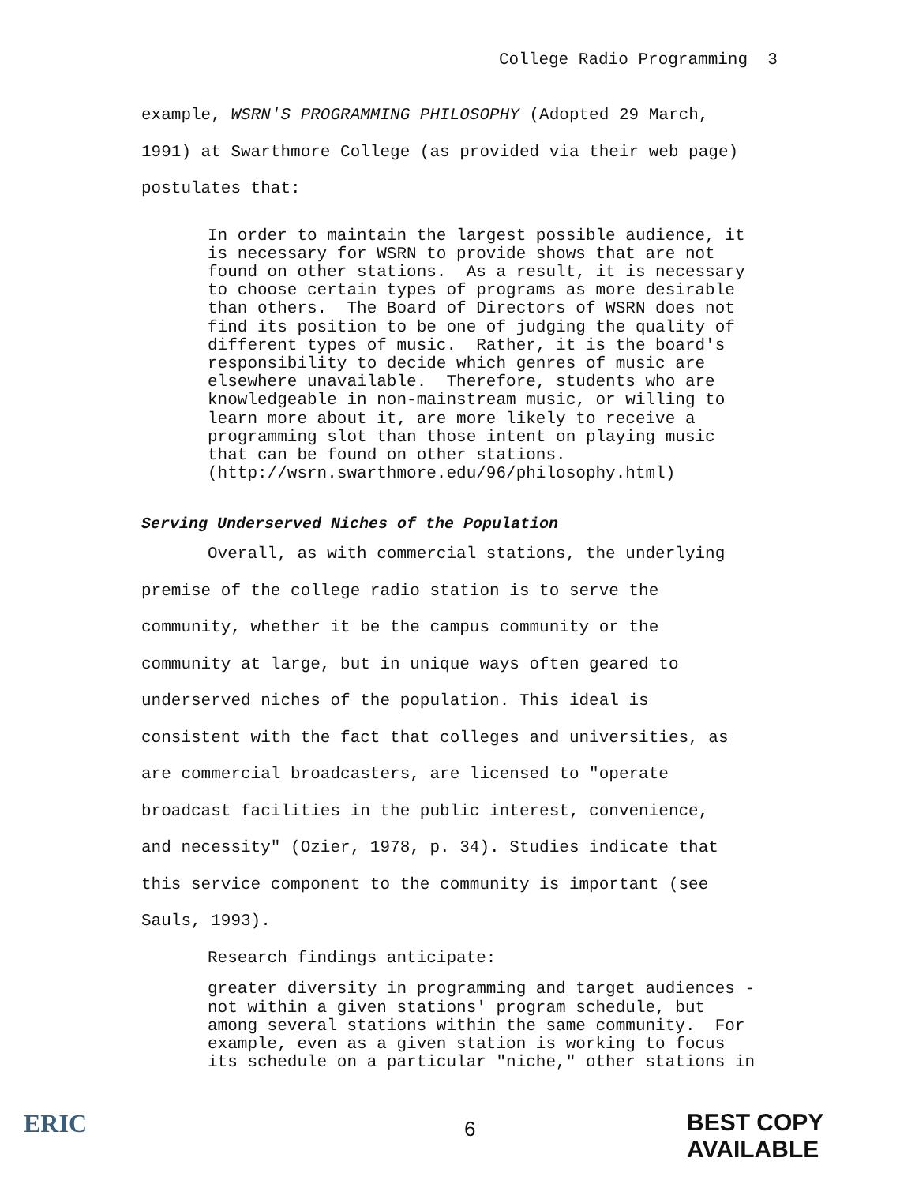College Radio Programming 3
example, WSRN'S PROGRAMMING PHILOSOPHY (Adopted 29 March,
1991) at Swarthmore College (as provided via their web page)
postulates that:
In order to maintain the largest possible audience, it is necessary for WSRN to provide shows that are not found on other stations. As a result, it is necessary to choose certain types of programs as more desirable than others. The Board of Directors of WSRN does not find its position to be one of judging the quality of different types of music. Rather, it is the board's responsibility to decide which genres of music are elsewhere unavailable. Therefore, students who are knowledgeable in non-mainstream music, or willing to learn more about it, are more likely to receive a programming slot than those intent on playing music that can be found on other stations. (http://wsrn.swarthmore.edu/96/philosophy.html)
Serving Underserved Niches of the Population
Overall, as with commercial stations, the underlying
premise of the college radio station is to serve the
community, whether it be the campus community or the
community at large, but in unique ways often geared to
underserved niches of the population. This ideal is
consistent with the fact that colleges and universities, as
are commercial broadcasters, are licensed to "operate
broadcast facilities in the public interest, convenience,
and necessity" (Ozier, 1978, p. 34). Studies indicate that
this service component to the community is important (see
Sauls, 1993).
Research findings anticipate:
greater diversity in programming and target audiences - not within a given stations' program schedule, but among several stations within the same community. For example, even as a given station is working to focus its schedule on a particular "niche," other stations in
ERIC 6 BEST COPY AVAILABLE